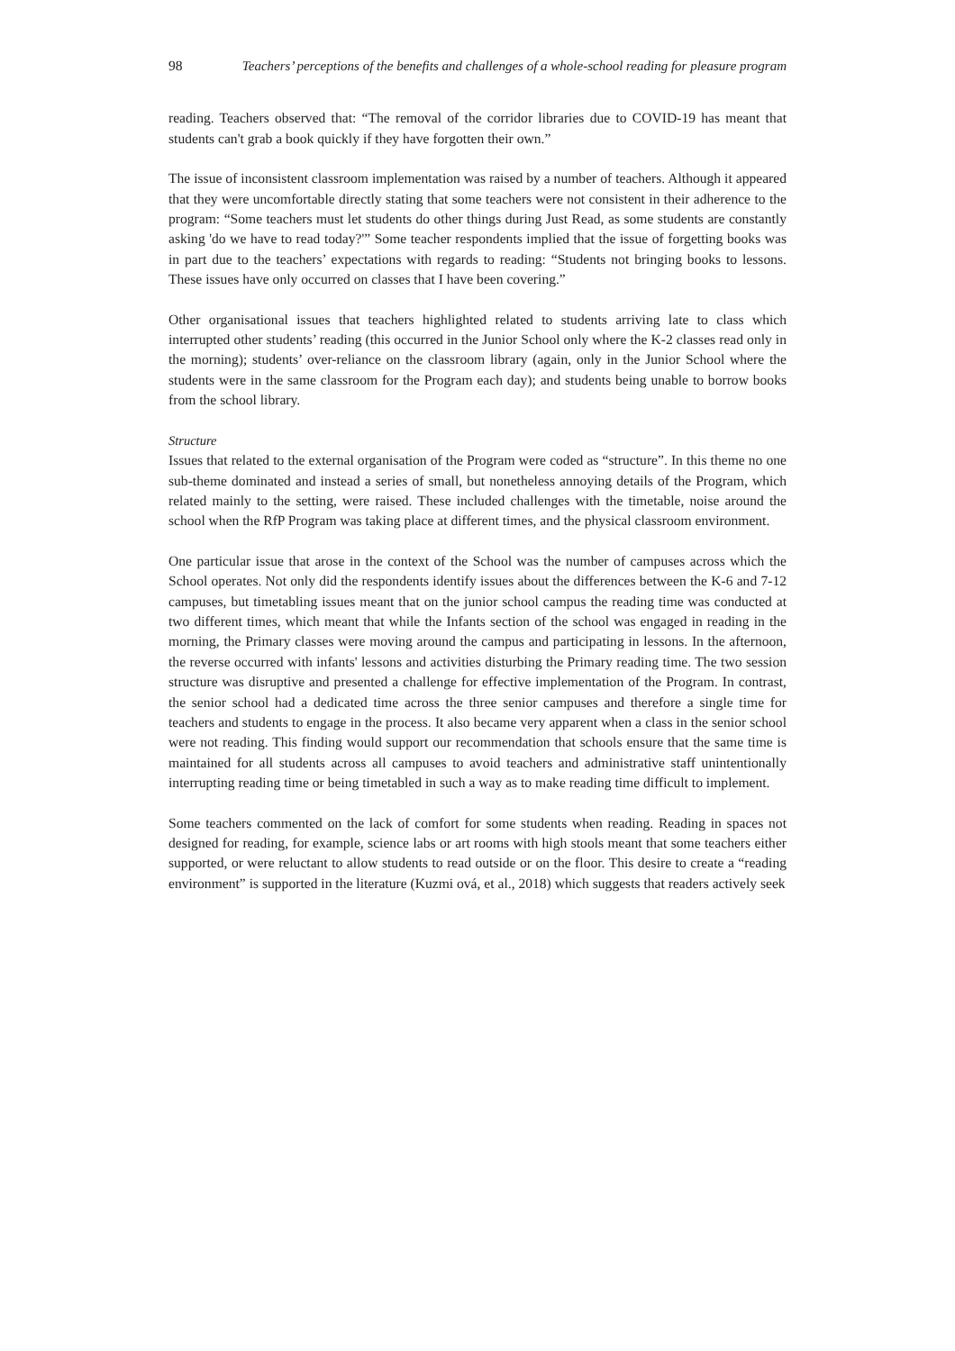98 Teachers’ perceptions of the benefits and challenges of a whole-school reading for pleasure program
reading. Teachers observed that: “The removal of the corridor libraries due to COVID-19 has meant that students can't grab a book quickly if they have forgotten their own.”
The issue of inconsistent classroom implementation was raised by a number of teachers. Although it appeared that they were uncomfortable directly stating that some teachers were not consistent in their adherence to the program: “Some teachers must let students do other things during Just Read, as some students are constantly asking 'do we have to read today?'” Some teacher respondents implied that the issue of forgetting books was in part due to the teachers’ expectations with regards to reading: “Students not bringing books to lessons. These issues have only occurred on classes that I have been covering.”
Other organisational issues that teachers highlighted related to students arriving late to class which interrupted other students’ reading (this occurred in the Junior School only where the K-2 classes read only in the morning); students’ over-reliance on the classroom library (again, only in the Junior School where the students were in the same classroom for the Program each day); and students being unable to borrow books from the school library.
Structure
Issues that related to the external organisation of the Program were coded as “structure”. In this theme no one sub-theme dominated and instead a series of small, but nonetheless annoying details of the Program, which related mainly to the setting, were raised. These included challenges with the timetable, noise around the school when the RfP Program was taking place at different times, and the physical classroom environment.
One particular issue that arose in the context of the School was the number of campuses across which the School operates. Not only did the respondents identify issues about the differences between the K-6 and 7-12 campuses, but timetabling issues meant that on the junior school campus the reading time was conducted at two different times, which meant that while the Infants section of the school was engaged in reading in the morning, the Primary classes were moving around the campus and participating in lessons. In the afternoon, the reverse occurred with infants' lessons and activities disturbing the Primary reading time. The two session structure was disruptive and presented a challenge for effective implementation of the Program. In contrast, the senior school had a dedicated time across the three senior campuses and therefore a single time for teachers and students to engage in the process. It also became very apparent when a class in the senior school were not reading. This finding would support our recommendation that schools ensure that the same time is maintained for all students across all campuses to avoid teachers and administrative staff unintentionally interrupting reading time or being timetabled in such a way as to make reading time difficult to implement.
Some teachers commented on the lack of comfort for some students when reading. Reading in spaces not designed for reading, for example, science labs or art rooms with high stools meant that some teachers either supported, or were reluctant to allow students to read outside or on the floor. This desire to create a “reading environment” is supported in the literature (Kuzmi ová, et al., 2018) which suggests that readers actively seek